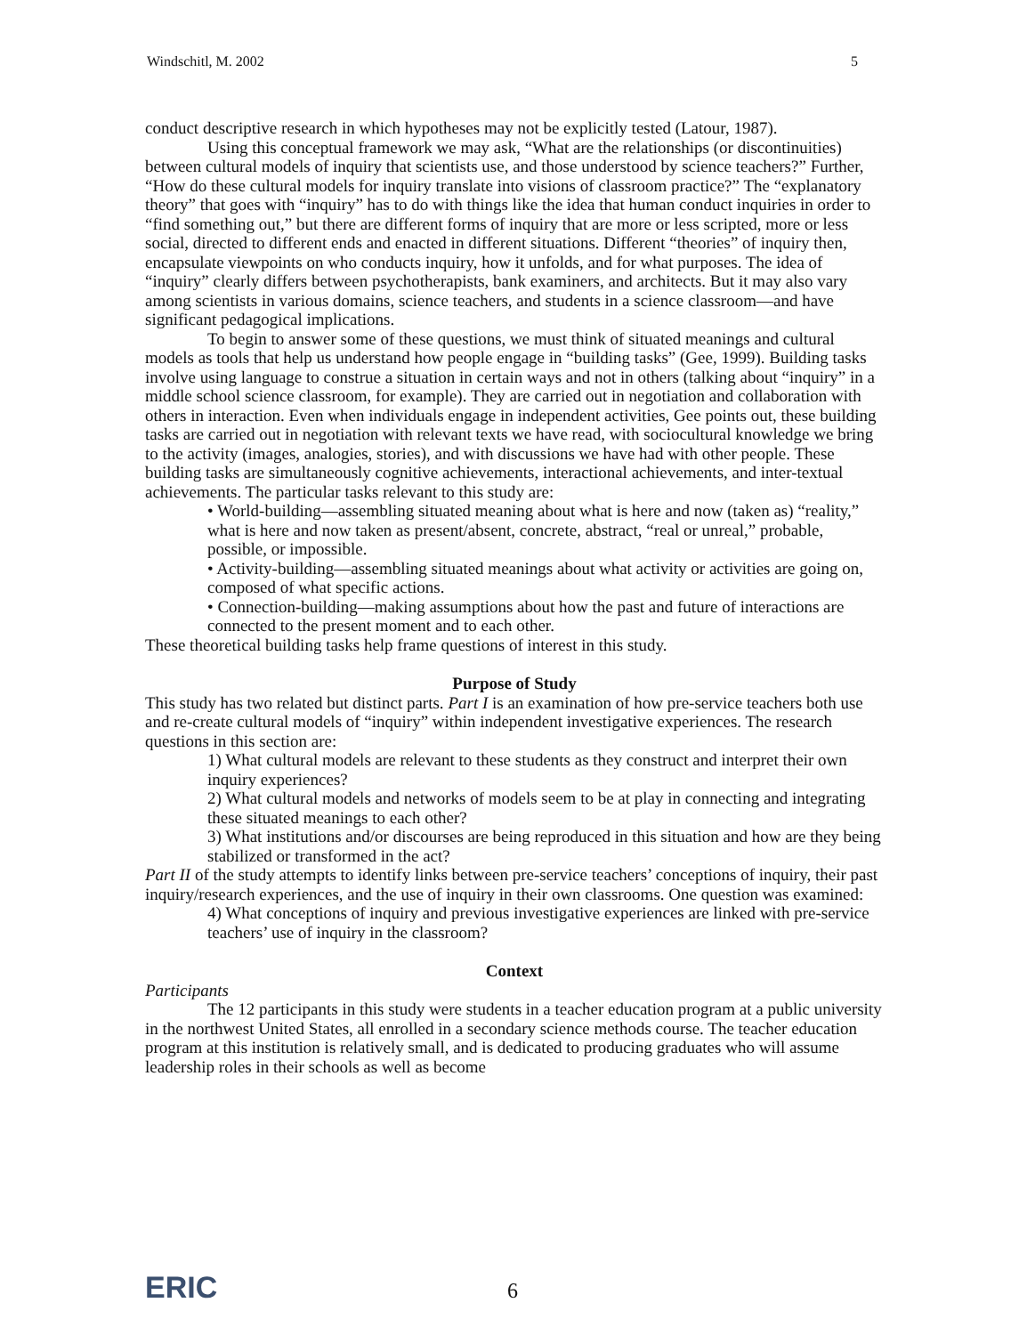Windschitl, M. 2002 5
conduct descriptive research in which hypotheses may not be explicitly tested (Latour, 1987).
Using this conceptual framework we may ask, “What are the relationships (or discontinuities) between cultural models of inquiry that scientists use, and those understood by science teachers?” Further, “How do these cultural models for inquiry translate into visions of classroom practice?” The “explanatory theory” that goes with “inquiry” has to do with things like the idea that human conduct inquiries in order to “find something out,” but there are different forms of inquiry that are more or less scripted, more or less social, directed to different ends and enacted in different situations. Different “theories” of inquiry then, encapsulate viewpoints on who conducts inquiry, how it unfolds, and for what purposes. The idea of “inquiry” clearly differs between psychotherapists, bank examiners, and architects. But it may also vary among scientists in various domains, science teachers, and students in a science classroom—and have significant pedagogical implications.
To begin to answer some of these questions, we must think of situated meanings and cultural models as tools that help us understand how people engage in “building tasks” (Gee, 1999). Building tasks involve using language to construe a situation in certain ways and not in others (talking about “inquiry” in a middle school science classroom, for example). They are carried out in negotiation and collaboration with others in interaction. Even when individuals engage in independent activities, Gee points out, these building tasks are carried out in negotiation with relevant texts we have read, with sociocultural knowledge we bring to the activity (images, analogies, stories), and with discussions we have had with other people. These building tasks are simultaneously cognitive achievements, interactional achievements, and inter-textual achievements. The particular tasks relevant to this study are:
• World-building—assembling situated meaning about what is here and now (taken as) “reality,” what is here and now taken as present/absent, concrete, abstract, “real or unreal,” probable, possible, or impossible.
• Activity-building—assembling situated meanings about what activity or activities are going on, composed of what specific actions.
• Connection-building—making assumptions about how the past and future of interactions are connected to the present moment and to each other.
These theoretical building tasks help frame questions of interest in this study.
Purpose of Study
This study has two related but distinct parts. Part I is an examination of how pre-service teachers both use and re-create cultural models of “inquiry” within independent investigative experiences. The research questions in this section are:
1) What cultural models are relevant to these students as they construct and interpret their own inquiry experiences?
2) What cultural models and networks of models seem to be at play in connecting and integrating these situated meanings to each other?
3) What institutions and/or discourses are being reproduced in this situation and how are they being stabilized or transformed in the act?
Part II of the study attempts to identify links between pre-service teachers’ conceptions of inquiry, their past inquiry/research experiences, and the use of inquiry in their own classrooms. One question was examined:
4) What conceptions of inquiry and previous investigative experiences are linked with pre-service teachers’ use of inquiry in the classroom?
Context
Participants
The 12 participants in this study were students in a teacher education program at a public university in the northwest United States, all enrolled in a secondary science methods course. The teacher education program at this institution is relatively small, and is dedicated to producing graduates who will assume leadership roles in their schools as well as become
ERIC 6